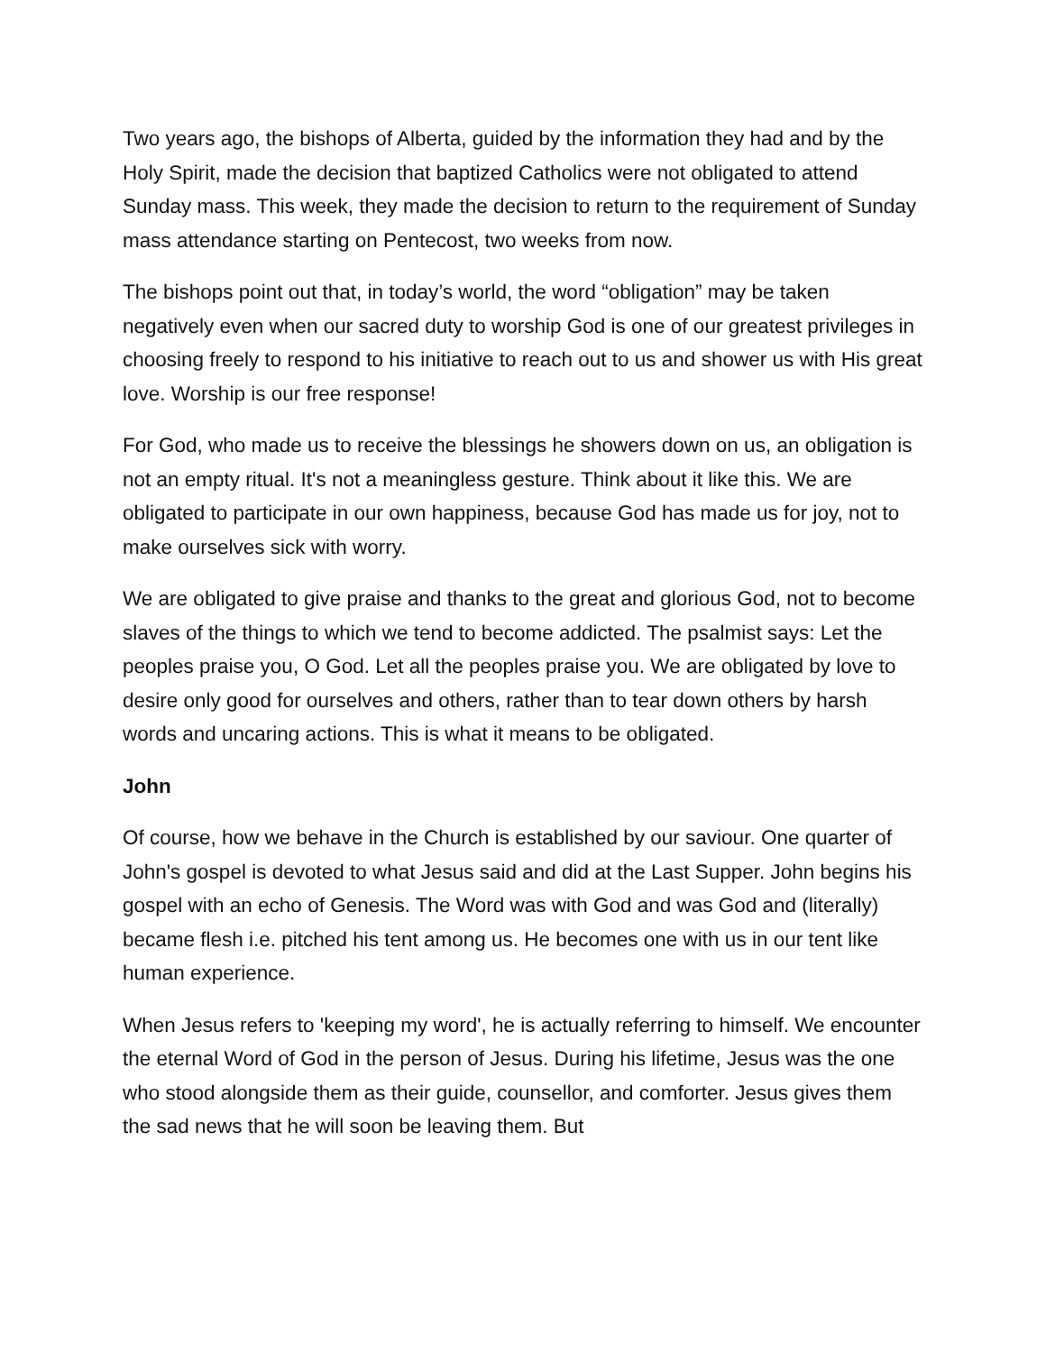Two years ago, the bishops of Alberta, guided by the information they had and by the Holy Spirit, made the decision that baptized Catholics were not obligated to attend Sunday mass. This week, they made the decision to return to the requirement of Sunday mass attendance starting on Pentecost, two weeks from now.
The bishops point out that, in today’s world, the word “obligation” may be taken negatively even when our sacred duty to worship God is one of our greatest privileges in choosing freely to respond to his initiative to reach out to us and shower us with His great love. Worship is our free response!
For God, who made us to receive the blessings he showers down on us, an obligation is not an empty ritual. It's not a meaningless gesture. Think about it like this. We are obligated to participate in our own happiness, because God has made us for joy, not to make ourselves sick with worry.
We are obligated to give praise and thanks to the great and glorious God, not to become slaves of the things to which we tend to become addicted. The psalmist says: Let the peoples praise you, O God. Let all the peoples praise you. We are obligated by love to desire only good for ourselves and others, rather than to tear down others by harsh words and uncaring actions. This is what it means to be obligated.
John
Of course, how we behave in the Church is established by our saviour. One quarter of John's gospel is devoted to what Jesus said and did at the Last Supper. John begins his gospel with an echo of Genesis. The Word was with God and was God and (literally) became flesh i.e. pitched his tent among us. He becomes one with us in our tent like human experience.
When Jesus refers to 'keeping my word', he is actually referring to himself. We encounter the eternal Word of God in the person of Jesus. During his lifetime, Jesus was the one who stood alongside them as their guide, counsellor, and comforter. Jesus gives them the sad news that he will soon be leaving them. But